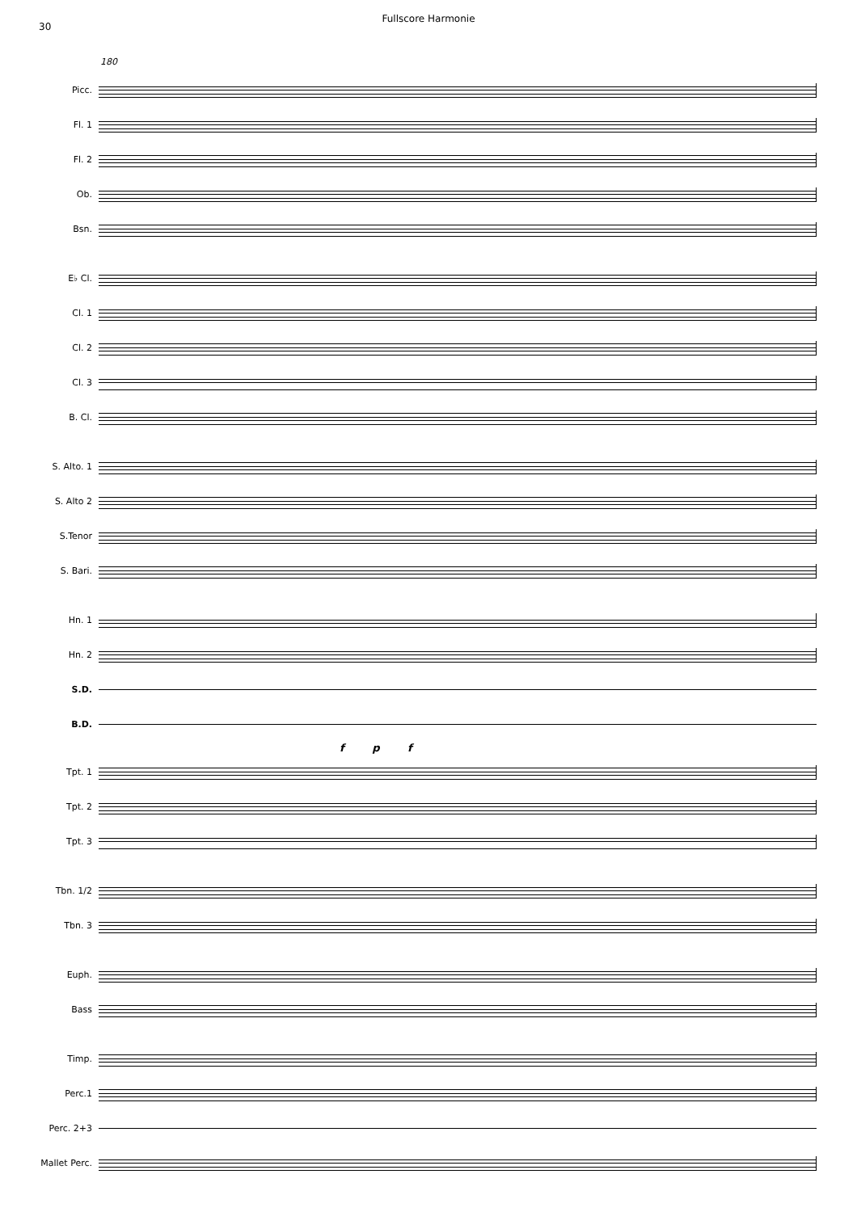30
Fullscore Harmonie
180
Picc.
Fl. 1
Fl. 2
Ob.
Bsn.
E♭ Cl.
Cl. 1
Cl. 2
Cl. 3
B. Cl.
S. Alto. 1
S. Alto 2
S.Tenor
S. Bari.
Hn. 1
Hn. 2
S.D.
B.D.
f p f
Tpt. 1
Tpt. 2
Tpt. 3
Tbn. 1/2
Tbn. 3
Euph.
Bass
Timp.
Perc.1
Perc. 2+3
Mallet Perc.